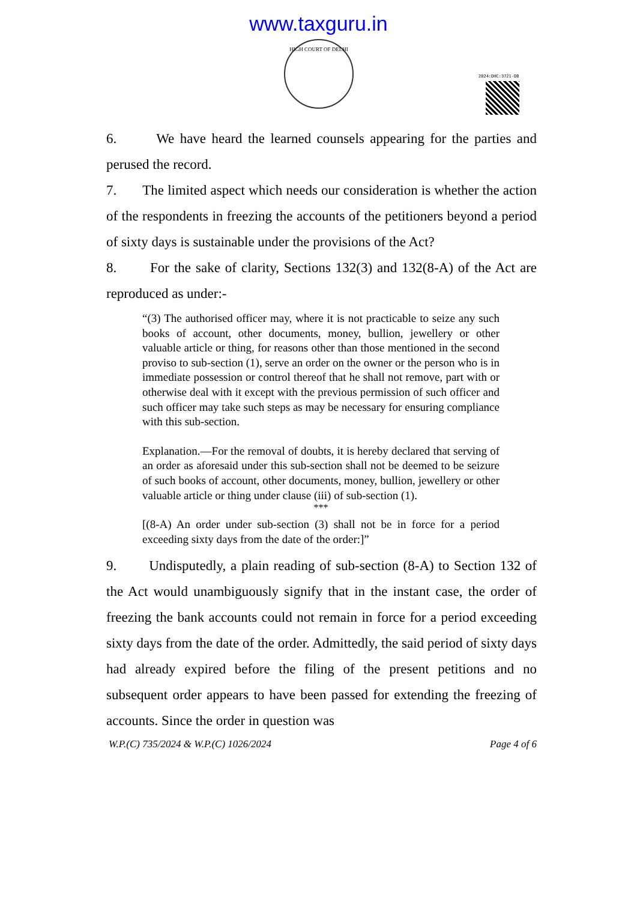www.taxguru.in
HIGH COURT OF DELHI
2024:DHC:3721-DB
6. We have heard the learned counsels appearing for the parties and perused the record.
7. The limited aspect which needs our consideration is whether the action of the respondents in freezing the accounts of the petitioners beyond a period of sixty days is sustainable under the provisions of the Act?
8. For the sake of clarity, Sections 132(3) and 132(8-A) of the Act are reproduced as under:-
“(3) The authorised officer may, where it is not practicable to seize any such books of account, other documents, money, bullion, jewellery or other valuable article or thing, for reasons other than those mentioned in the second proviso to sub-section (1), serve an order on the owner or the person who is in immediate possession or control thereof that he shall not remove, part with or otherwise deal with it except with the previous permission of such officer and such officer may take such steps as may be necessary for ensuring compliance with this sub-section.
Explanation.—For the removal of doubts, it is hereby declared that serving of an order as aforesaid under this sub-section shall not be deemed to be seizure of such books of account, other documents, money, bullion, jewellery or other valuable article or thing under clause (iii) of sub-section (1).
***
[(8-A) An order under sub-section (3) shall not be in force for a period exceeding sixty days from the date of the order:]”
9. Undisputedly, a plain reading of sub-section (8-A) to Section 132 of the Act would unambiguously signify that in the instant case, the order of freezing the bank accounts could not remain in force for a period exceeding sixty days from the date of the order. Admittedly, the said period of sixty days had already expired before the filing of the present petitions and no subsequent order appears to have been passed for extending the freezing of accounts. Since the order in question was
W.P.(C) 735/2024 & W.P.(C) 1026/2024 Page 4 of 6